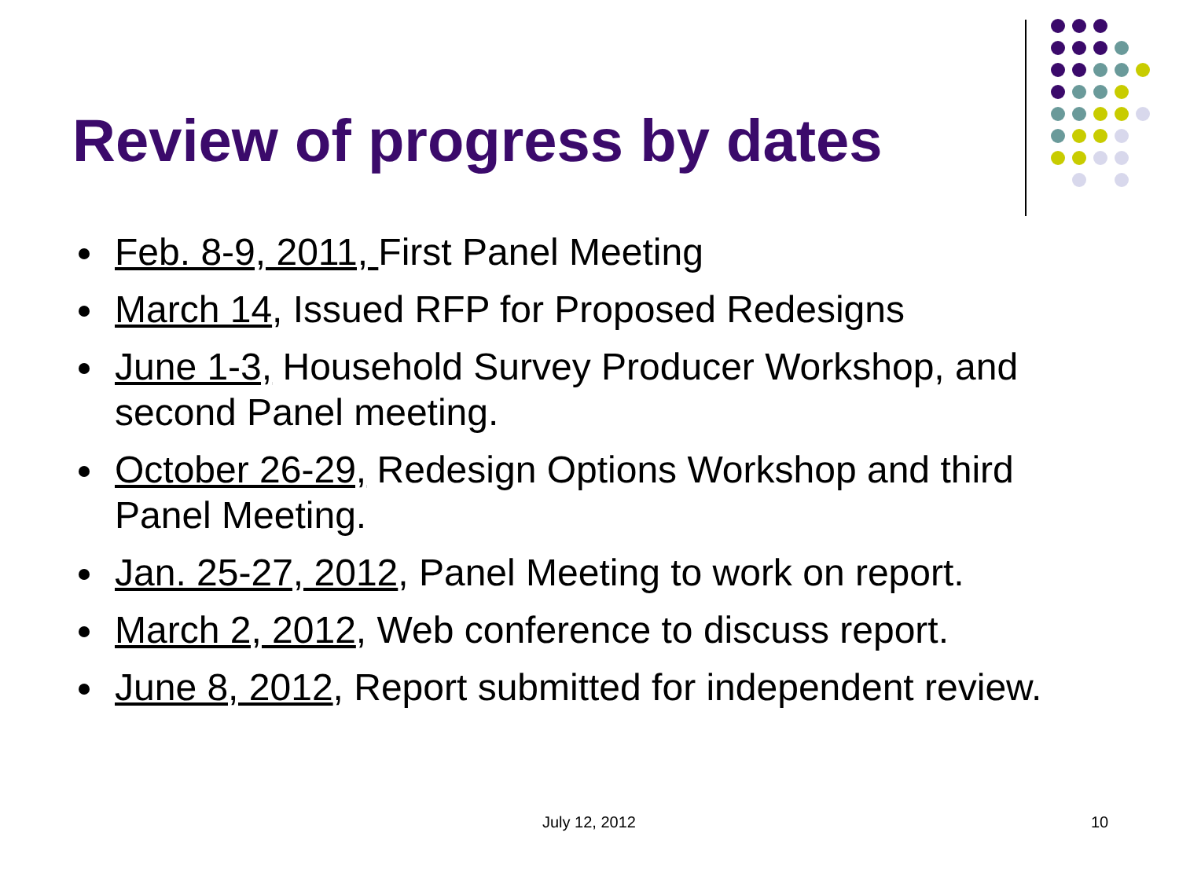Review of progress by dates
Feb. 8-9, 2011, First Panel Meeting
March 14, Issued RFP for Proposed Redesigns
June 1-3, Household Survey Producer Workshop, and second Panel meeting.
October 26-29, Redesign Options Workshop and third Panel Meeting.
Jan. 25-27, 2012, Panel Meeting to work on report.
March 2, 2012, Web conference to discuss report.
June 8, 2012, Report submitted for independent review.
July 12, 2012 10